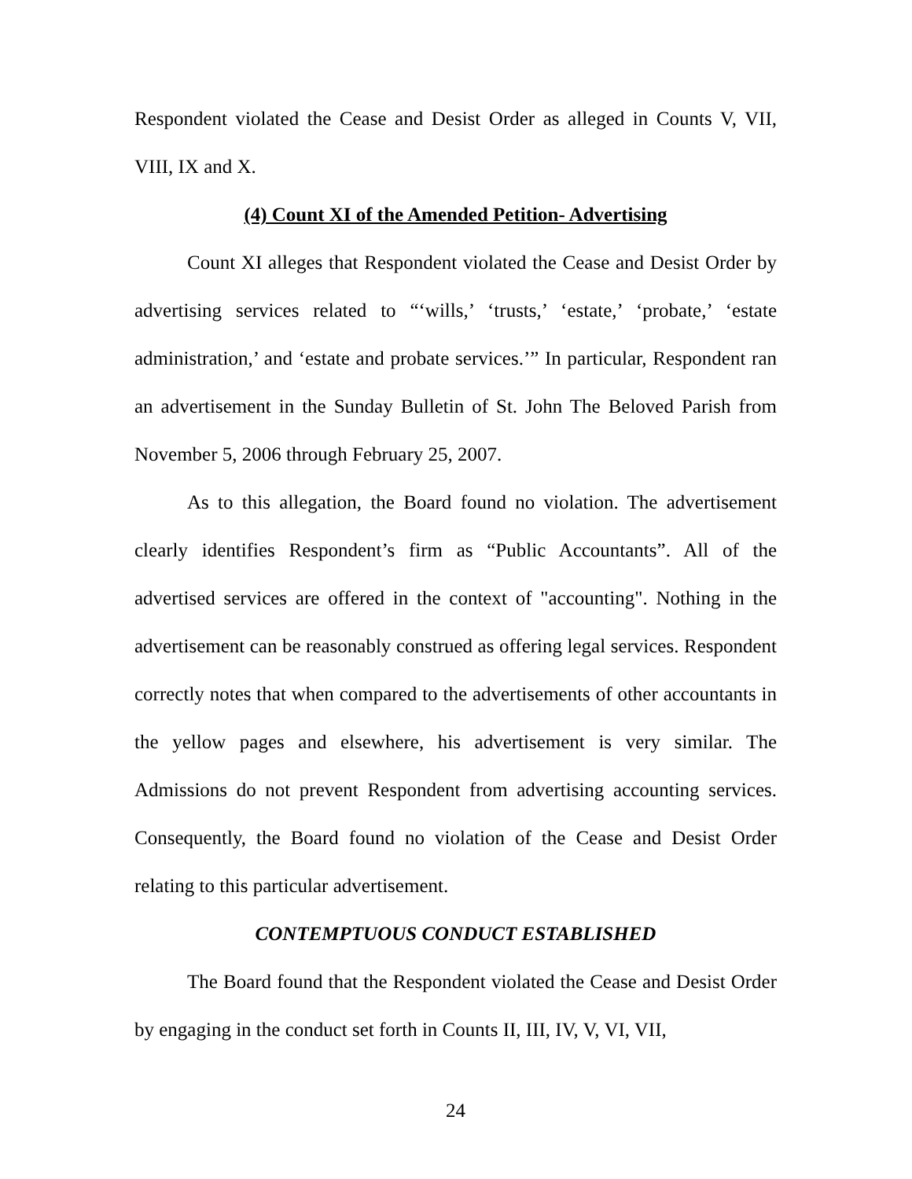Respondent violated the Cease and Desist Order as alleged in Counts V, VII, VIII, IX and X.
(4) Count XI of the Amended Petition- Advertising
Count XI alleges that Respondent violated the Cease and Desist Order by advertising services related to “‘wills,’ ‘trusts,’ ‘estate,’ ‘probate,’ ‘estate administration,’ and ‘estate and probate services.’” In particular, Respondent ran an advertisement in the Sunday Bulletin of St. John The Beloved Parish from November 5, 2006 through February 25, 2007.
As to this allegation, the Board found no violation. The advertisement clearly identifies Respondent’s firm as “Public Accountants”. All of the advertised services are offered in the context of "accounting". Nothing in the advertisement can be reasonably construed as offering legal services. Respondent correctly notes that when compared to the advertisements of other accountants in the yellow pages and elsewhere, his advertisement is very similar. The Admissions do not prevent Respondent from advertising accounting services. Consequently, the Board found no violation of the Cease and Desist Order relating to this particular advertisement.
CONTEMPTUOUS CONDUCT ESTABLISHED
The Board found that the Respondent violated the Cease and Desist Order by engaging in the conduct set forth in Counts II, III, IV, V, VI, VII,
24